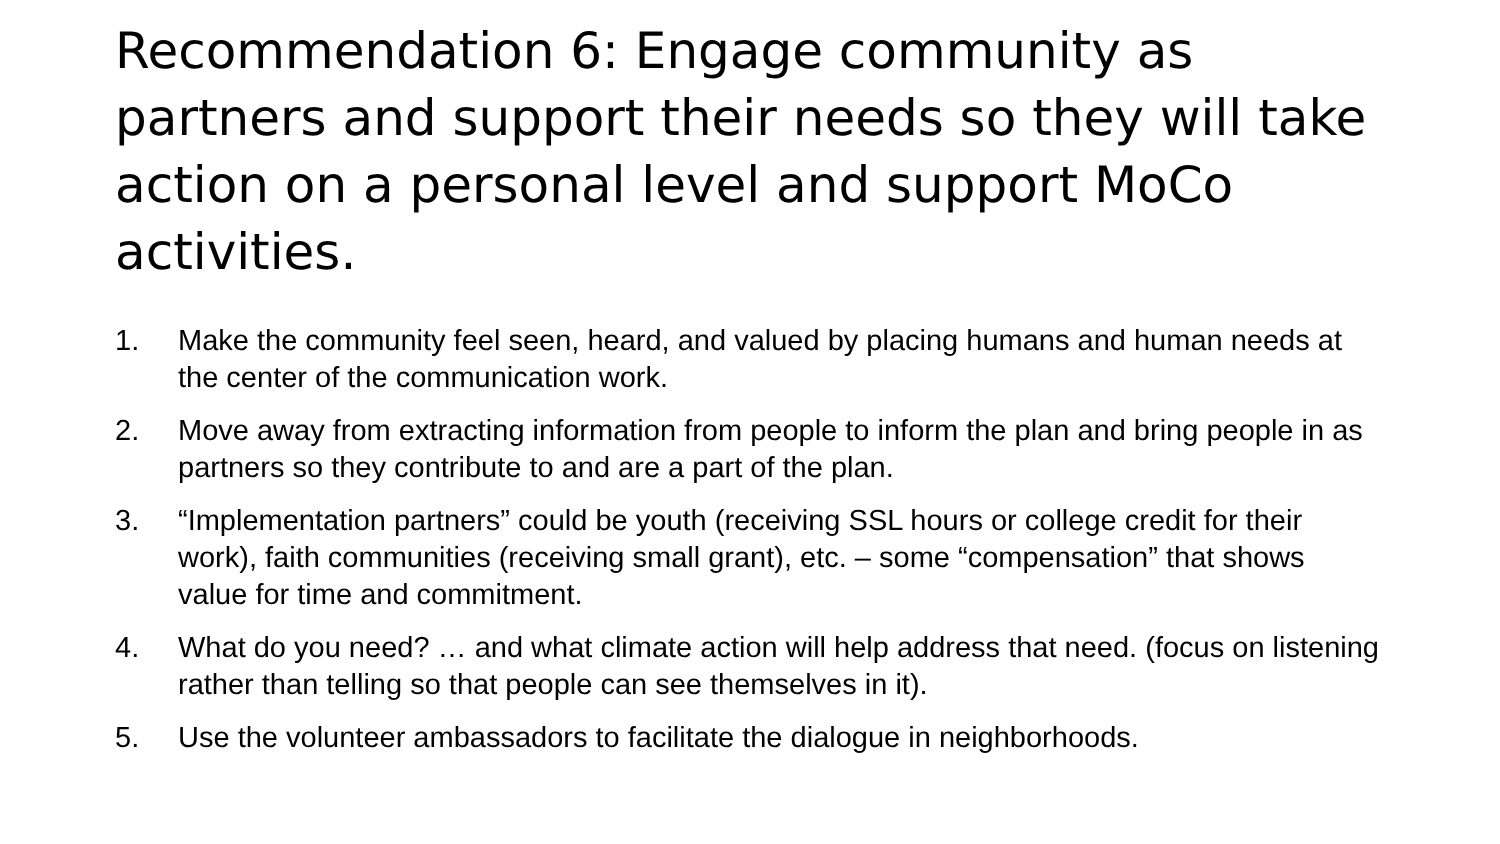Recommendation 6: Engage community as partners and support their needs so they will take action on a personal level and support MoCo activities.
1. Make the community feel seen, heard, and valued by placing humans and human needs at the center of the communication work.
2. Move away from extracting information from people to inform the plan and bring people in as partners so they contribute to and are a part of the plan.
3. “Implementation partners” could be youth (receiving SSL hours or college credit for their work), faith communities (receiving small grant), etc. – some “compensation” that shows value for time and commitment.
4. What do you need? … and what climate action will help address that need. (focus on listening rather than telling so that people can see themselves in it).
5. Use the volunteer ambassadors to facilitate the dialogue in neighborhoods.